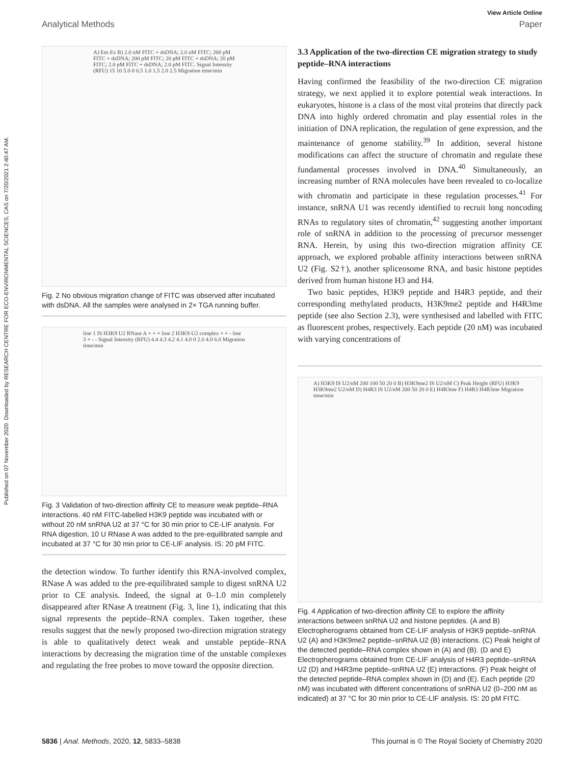Published on 07 November 2020. Downloaded by RESEARCH CENTRE FOR ECO-ENVIRONMENTAL SCIENCES, CAS on 7/20/2021 2:40:47 AM.
View Article Online
Analytical Methods Paper
A) Em Ex B) 2.0 nM FITC + dsDNA; 2.0 nM FITC; 200 pM FITC + dsDNA; 200 pM FITC; 20 pM FITC + dsDNA; 20 pM FITC; 2.0 pM FITC + dsDNA; 2.0 pM FITC. Signal Intensity (RFU) 15 10 5.0 0 0.5 1.0 1.5 2.0 2.5 Migration time/min
Fig. 2 No obvious migration change of FITC was observed after incubated with dsDNA. All the samples were analysed in 2× TGA running buffer.
line 1 IS H3K9 U2 RNase A + + + line 2 H3K9-U2 complex + + - line 3 + - - Signal Intensity (RFU) 4.4 4.3 4.2 4.1 4.0 0 2.0 4.0 6.0 Migration time/min
Fig. 3 Validation of two-direction affinity CE to measure weak peptide–RNA interactions. 40 nM FITC-labelled H3K9 peptide was incubated with or without 20 nM snRNA U2 at 37 °C for 30 min prior to CE-LIF analysis. For RNA digestion, 10 U RNase A was added to the pre-equilibrated sample and incubated at 37 °C for 30 min prior to CE-LIF analysis. IS: 20 pM FITC.
the detection window. To further identify this RNA-involved complex, RNase A was added to the pre-equilibrated sample to digest snRNA U2 prior to CE analysis. Indeed, the signal at 0–1.0 min completely disappeared after RNase A treatment (Fig. 3, line 1), indicating that this signal represents the peptide–RNA complex. Taken together, these results suggest that the newly proposed two-direction migration strategy is able to qualitatively detect weak and unstable peptide–RNA interactions by decreasing the migration time of the unstable complexes and regulating the free probes to move toward the opposite direction.
3.3 Application of the two-direction CE migration strategy to study peptide–RNA interactions
Having confirmed the feasibility of the two-direction CE migration strategy, we next applied it to explore potential weak interactions. In eukaryotes, histone is a class of the most vital proteins that directly pack DNA into highly ordered chromatin and play essential roles in the initiation of DNA replication, the regulation of gene expression, and the maintenance of genome stability.<sup>39</sup> In addition, several histone modifications can affect the structure of chromatin and regulate these fundamental processes involved in DNA.<sup>40</sup> Simultaneously, an increasing number of RNA molecules have been revealed to co-localize with chromatin and participate in these regulation processes.<sup>41</sup> For instance, snRNA U1 was recently identified to recruit long noncoding RNAs to regulatory sites of chromatin,<sup>42</sup> suggesting another important role of snRNA in addition to the processing of precursor messenger RNA. Herein, by using this two-direction migration affinity CE approach, we explored probable affinity interactions between snRNA U2 (Fig. S2†), another spliceosome RNA, and basic histone peptides derived from human histone H3 and H4.
Two basic peptides, H3K9 peptide and H4R3 peptide, and their corresponding methylated products, H3K9me2 peptide and H4R3me peptide (see also Section 2.3), were synthesised and labelled with FITC as fluorescent probes, respectively. Each peptide (20 nM) was incubated with varying concentrations of
A) H3K9 IS U2/nM 200 100 50 20 0 B) H3K9me2 IS U2/nM C) Peak Height (RFU) H3K9 H3K9me2 U2/nM D) H4R3 IS U2/nM 200 50 20 0 E) H4R3me F) H4R3 H4R3me Migration time/min
Fig. 4 Application of two-direction affinity CE to explore the affinity interactions between snRNA U2 and histone peptides. (A and B) Electropherograms obtained from CE-LIF analysis of H3K9 peptide–snRNA U2 (A) and H3K9me2 peptide–snRNA U2 (B) interactions. (C) Peak height of the detected peptide–RNA complex shown in (A) and (B). (D and E) Electropherograms obtained from CE-LIF analysis of H4R3 peptide–snRNA U2 (D) and H4R3me peptide–snRNA U2 (E) interactions. (F) Peak height of the detected peptide–RNA complex shown in (D) and (E). Each peptide (20 nM) was incubated with different concentrations of snRNA U2 (0–200 nM as indicated) at 37 °C for 30 min prior to CE-LIF analysis. IS: 20 pM FITC.
5836 | Anal. Methods, 2020, 12, 5833–5838 This journal is © The Royal Society of Chemistry 2020